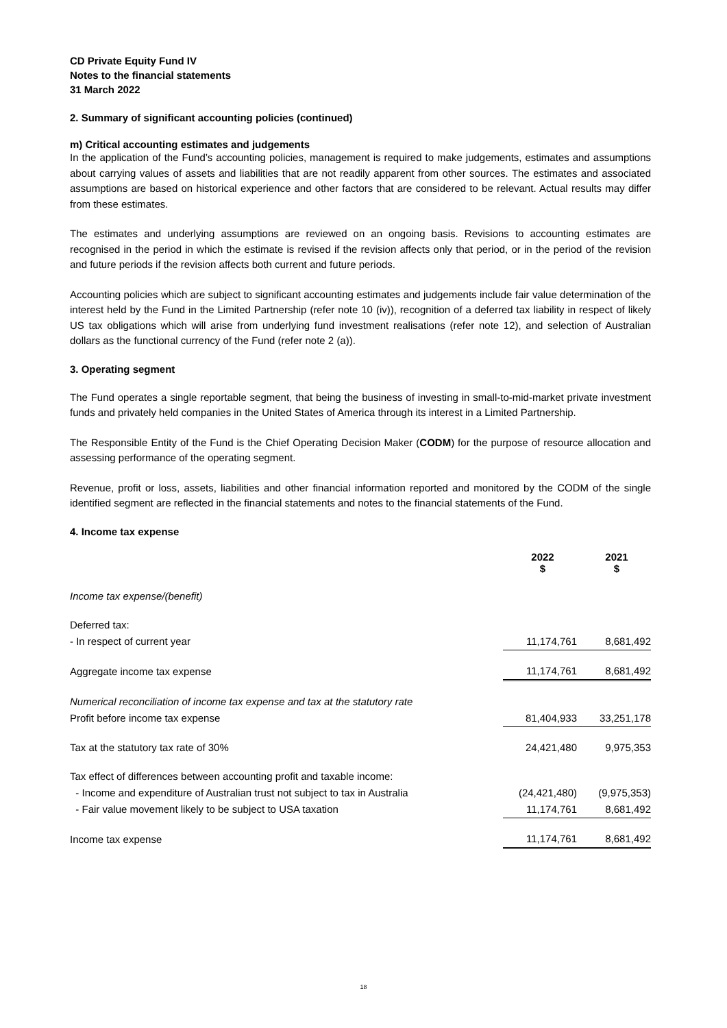CD Private Equity Fund IV
Notes to the financial statements
31 March 2022
2. Summary of significant accounting policies (continued)
m) Critical accounting estimates and judgements
In the application of the Fund’s accounting policies, management is required to make judgements, estimates and assumptions about carrying values of assets and liabilities that are not readily apparent from other sources. The estimates and associated assumptions are based on historical experience and other factors that are considered to be relevant. Actual results may differ from these estimates.
The estimates and underlying assumptions are reviewed on an ongoing basis. Revisions to accounting estimates are recognised in the period in which the estimate is revised if the revision affects only that period, or in the period of the revision and future periods if the revision affects both current and future periods.
Accounting policies which are subject to significant accounting estimates and judgements include fair value determination of the interest held by the Fund in the Limited Partnership (refer note 10 (iv)), recognition of a deferred tax liability in respect of likely US tax obligations which will arise from underlying fund investment realisations (refer note 12), and selection of Australian dollars as the functional currency of the Fund (refer note 2 (a)).
3. Operating segment
The Fund operates a single reportable segment, that being the business of investing in small-to-mid-market private investment funds and privately held companies in the United States of America through its interest in a Limited Partnership.
The Responsible Entity of the Fund is the Chief Operating Decision Maker (CODM) for the purpose of resource allocation and assessing performance of the operating segment.
Revenue, profit or loss, assets, liabilities and other financial information reported and monitored by the CODM of the single identified segment are reflected in the financial statements and notes to the financial statements of the Fund.
4. Income tax expense
| | 2022 $ | 2021 $ |
| --- | --- | --- |
| Income tax expense/(benefit) | | |
| Deferred tax: | | |
| - In respect of current year | 11,174,761 | 8,681,492 |
| Aggregate income tax expense | 11,174,761 | 8,681,492 |
| Numerical reconciliation of income tax expense and tax at the statutory rate | | |
| Profit before income tax expense | 81,404,933 | 33,251,178 |
| Tax at the statutory tax rate of 30% | 24,421,480 | 9,975,353 |
| Tax effect of differences between accounting profit and taxable income: | | |
| - Income and expenditure of Australian trust not subject to tax in Australia | (24,421,480) | (9,975,353) |
| - Fair value movement likely to be subject to USA taxation | 11,174,761 | 8,681,492 |
| Income tax expense | 11,174,761 | 8,681,492 |
18